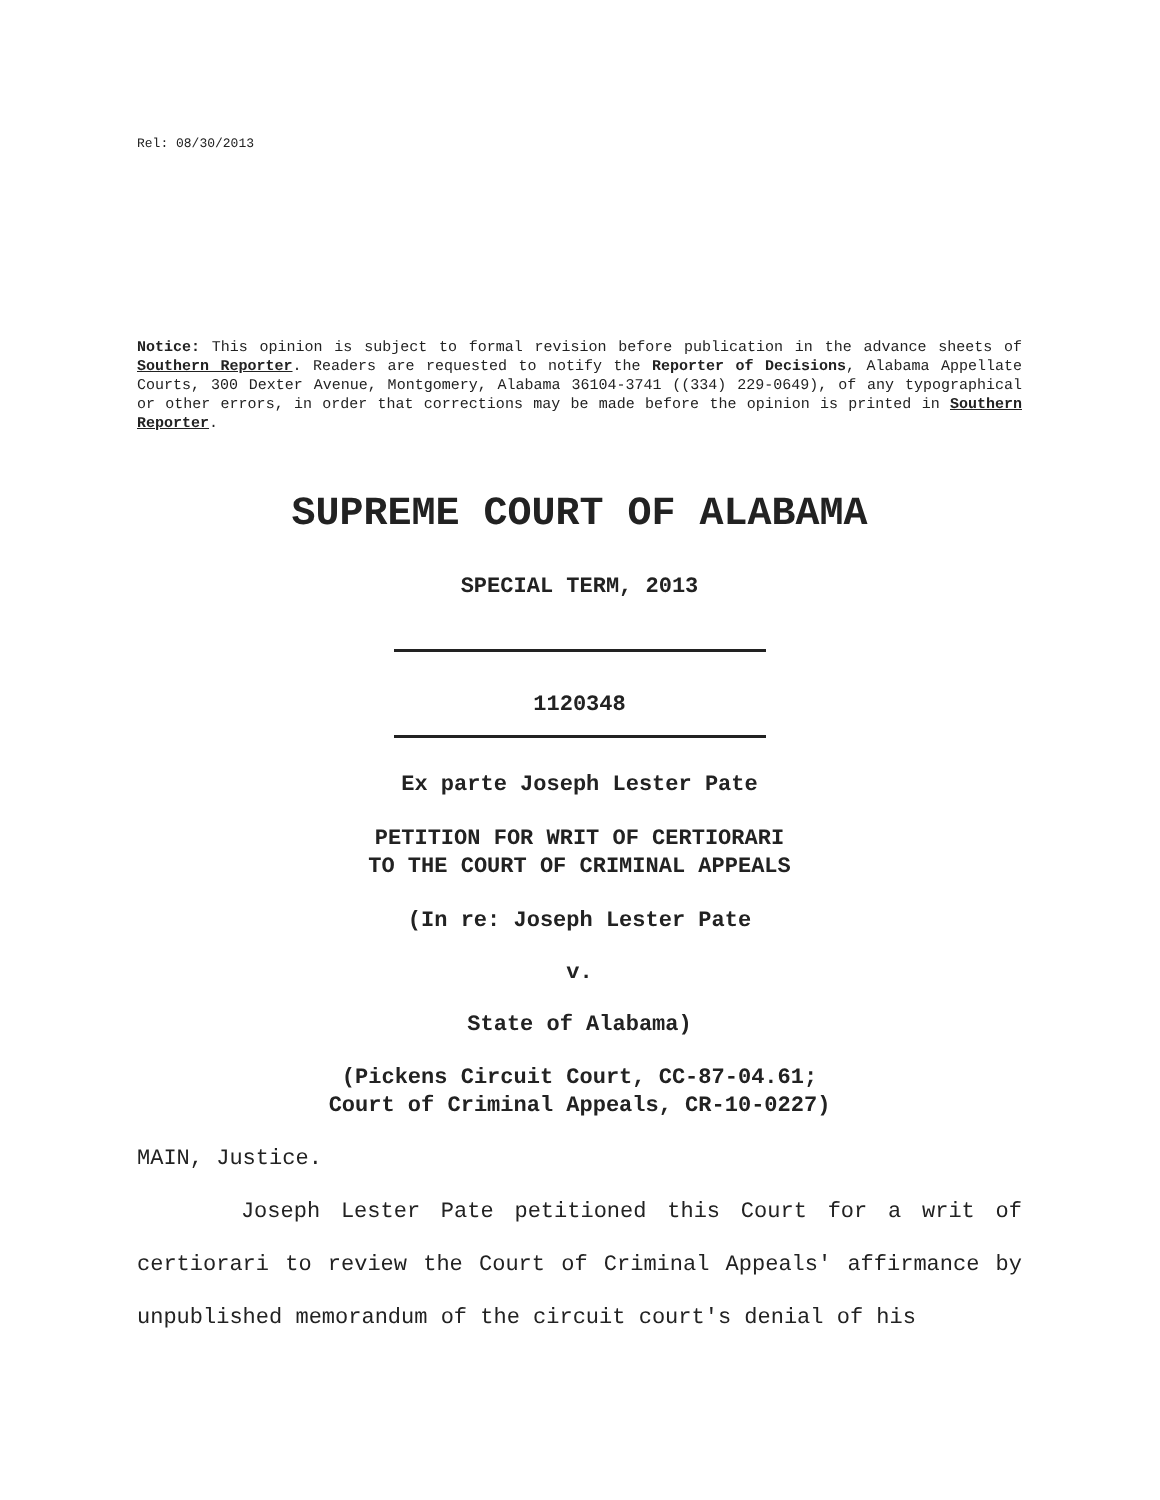Rel: 08/30/2013
Notice: This opinion is subject to formal revision before publication in the advance sheets of Southern Reporter. Readers are requested to notify the Reporter of Decisions, Alabama Appellate Courts, 300 Dexter Avenue, Montgomery, Alabama 36104-3741 ((334) 229-0649), of any typographical or other errors, in order that corrections may be made before the opinion is printed in Southern Reporter.
SUPREME COURT OF ALABAMA
SPECIAL TERM, 2013
1120348
Ex parte Joseph Lester Pate
PETITION FOR WRIT OF CERTIORARI
TO THE COURT OF CRIMINAL APPEALS
(In re: Joseph Lester Pate
v.
State of Alabama)
(Pickens Circuit Court, CC-87-04.61;
Court of Criminal Appeals, CR-10-0227)
MAIN, Justice.
Joseph Lester Pate petitioned this Court for a writ of certiorari to review the Court of Criminal Appeals' affirmance by unpublished memorandum of the circuit court's denial of his